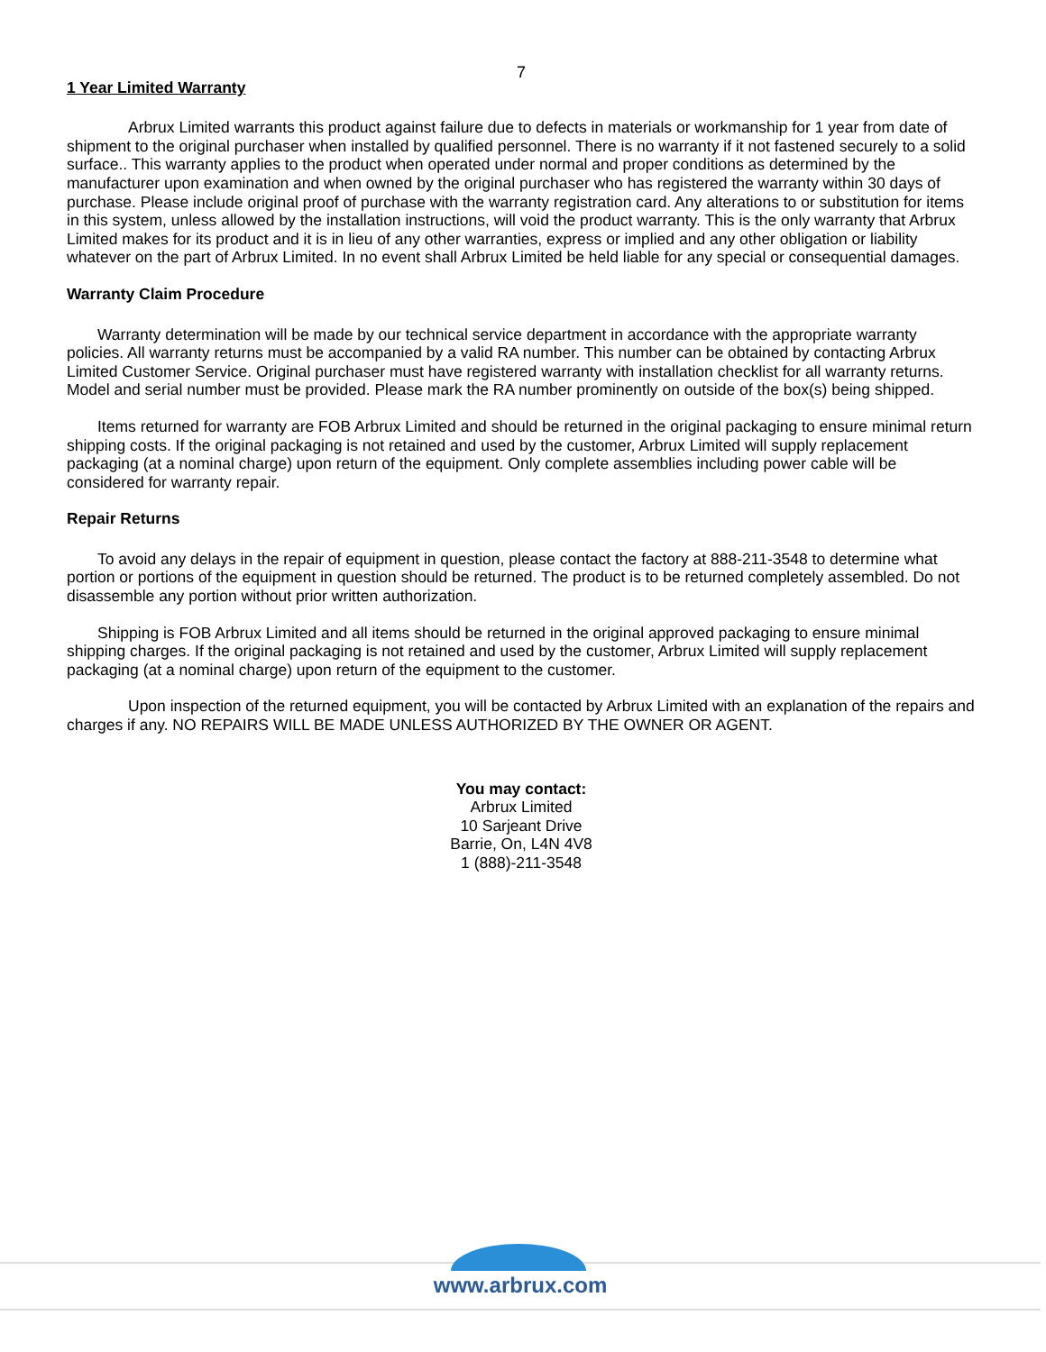7
1 Year Limited Warranty
Arbrux Limited warrants this product against failure due to defects in materials or workmanship for 1 year from date of shipment to the original purchaser when installed by qualified personnel. There is no warranty if it not fastened securely to a solid surface.. This warranty applies to the product when operated under normal and proper conditions as determined by the manufacturer upon examination and when owned by the original purchaser who has registered the warranty within 30 days of purchase. Please include original proof of purchase with the warranty registration card. Any alterations to or substitution for items in this system, unless allowed by the installation instructions, will void the product warranty. This is the only warranty that Arbrux Limited makes for its product and it is in lieu of any other warranties, express or implied and any other obligation or liability whatever on the part of Arbrux Limited. In no event shall Arbrux Limited be held liable for any special or consequential damages.
Warranty Claim Procedure
Warranty determination will be made by our technical service department in accordance with the appropriate warranty policies. All warranty returns must be accompanied by a valid RA number. This number can be obtained by contacting Arbrux Limited Customer Service. Original purchaser must have registered warranty with installation checklist for all warranty returns. Model and serial number must be provided. Please mark the RA number prominently on outside of the box(s) being shipped.
Items returned for warranty are FOB Arbrux Limited and should be returned in the original packaging to ensure minimal return shipping costs. If the original packaging is not retained and used by the customer, Arbrux Limited will supply replacement packaging (at a nominal charge) upon return of the equipment. Only complete assemblies including power cable will be considered for warranty repair.
Repair Returns
To avoid any delays in the repair of equipment in question, please contact the factory at 888-211-3548 to determine what portion or portions of the equipment in question should be returned. The product is to be returned completely assembled. Do not disassemble any portion without prior written authorization.
Shipping is FOB Arbrux Limited and all items should be returned in the original approved packaging to ensure minimal shipping charges. If the original packaging is not retained and used by the customer, Arbrux Limited will supply replacement packaging (at a nominal charge) upon return of the equipment to the customer.
Upon inspection of the returned equipment, you will be contacted by Arbrux Limited with an explanation of the repairs and charges if any. NO REPAIRS WILL BE MADE UNLESS AUTHORIZED BY THE OWNER OR AGENT.
You may contact:
Arbrux Limited
10 Sarjeant Drive
Barrie, On, L4N 4V8
1 (888)-211-3548
www.arbrux.com